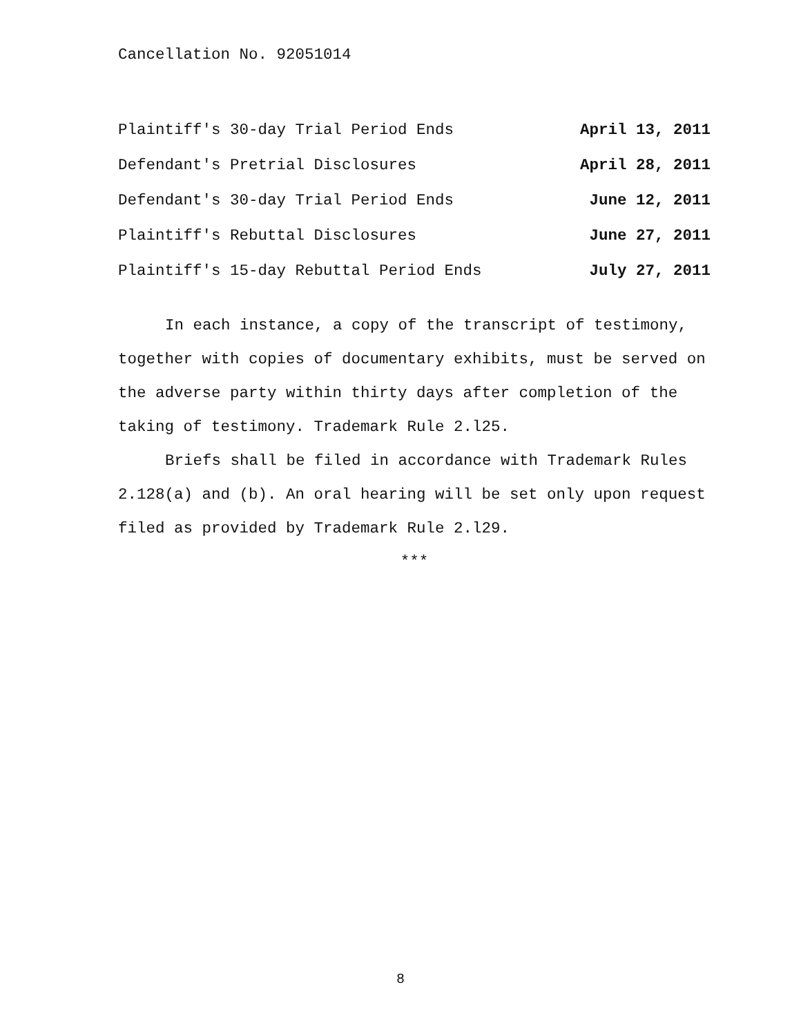Cancellation No. 92051014
| Plaintiff's 30-day Trial Period Ends | April 13, 2011 |
| Defendant's Pretrial Disclosures | April 28, 2011 |
| Defendant's 30-day Trial Period Ends | June 12, 2011 |
| Plaintiff's Rebuttal Disclosures | June 27, 2011 |
| Plaintiff's 15-day Rebuttal Period Ends | July 27, 2011 |
In each instance, a copy of the transcript of testimony, together with copies of documentary exhibits, must be served on the adverse party within thirty days after completion of the taking of testimony. Trademark Rule 2.l25.
Briefs shall be filed in accordance with Trademark Rules 2.128(a) and (b). An oral hearing will be set only upon request filed as provided by Trademark Rule 2.l29.
***
8